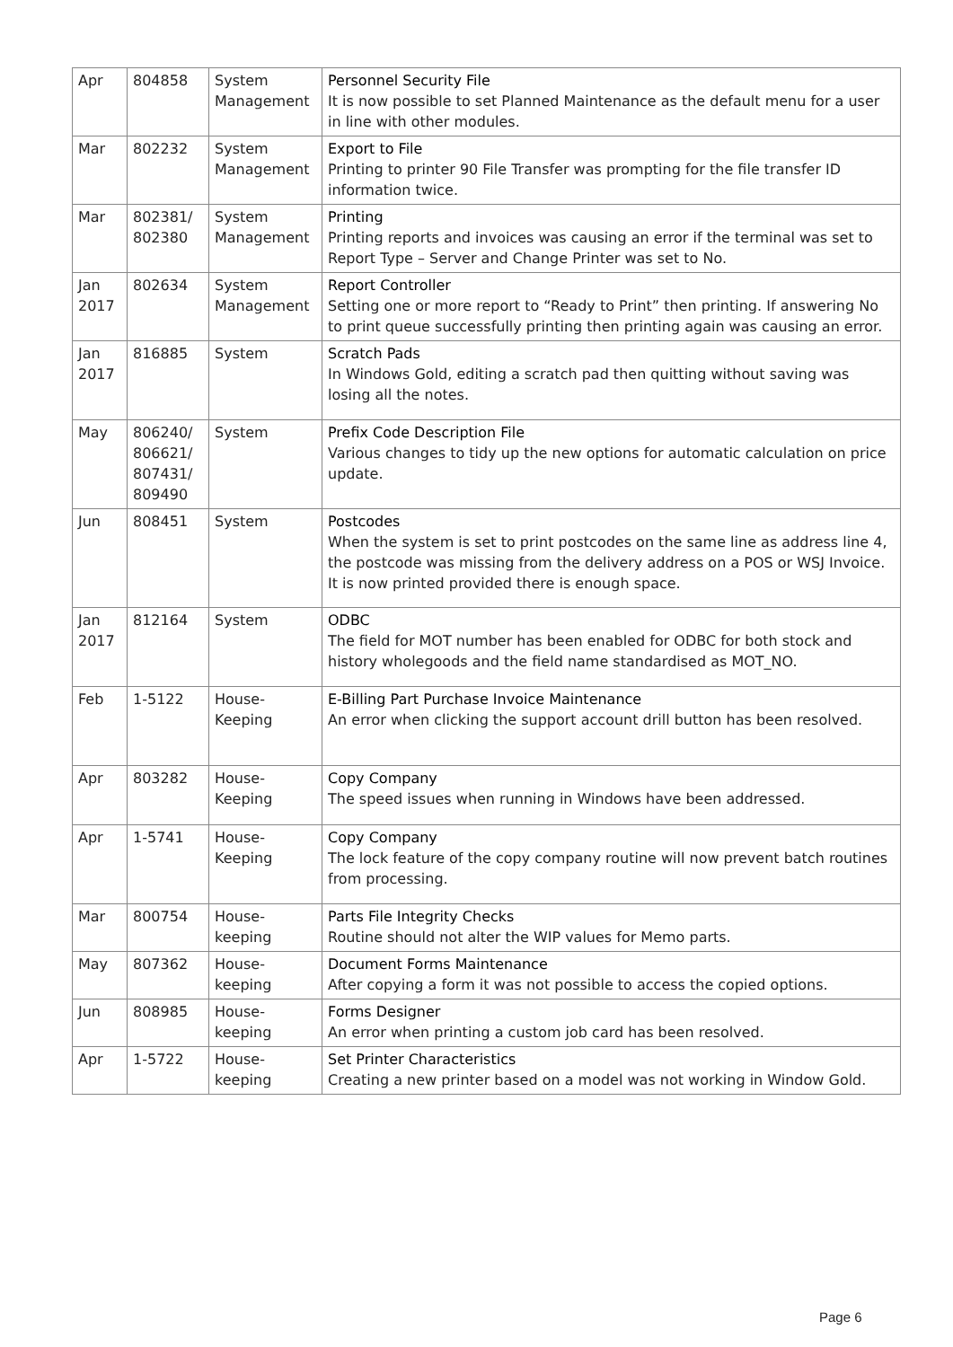| Apr | 804858 | System Management | Personnel Security File It is now possible to set Planned Maintenance as the default menu for a user in line with other modules. |
| Mar | 802232 | System Management | Export to File Printing to printer 90 File Transfer was prompting for the file transfer ID information twice. |
| Mar | 802381/ 802380 | System Management | Printing Printing reports and invoices was causing an error if the terminal was set to Report Type – Server and Change Printer was set to No. |
| Jan 2017 | 802634 | System Management | Report Controller Setting one or more report to “Ready to Print” then printing. If answering No to print queue successfully printing then printing again was causing an error. |
| Jan 2017 | 816885 | System | Scratch Pads In Windows Gold, editing a scratch pad then quitting without saving was losing all the notes. |
| May | 806240/ 806621/ 807431/ 809490 | System | Prefix Code Description File Various changes to tidy up the new options for automatic calculation on price update. |
| Jun | 808451 | System | Postcodes When the system is set to print postcodes on the same line as address line 4, the postcode was missing from the delivery address on a POS or WSJ Invoice. It is now printed provided there is enough space. |
| Jan 2017 | 812164 | System | ODBC The field for MOT number has been enabled for ODBC for both stock and history wholegoods and the field name standardised as MOT_NO. |
| Feb | 1-5122 | House-Keeping | E-Billing Part Purchase Invoice Maintenance An error when clicking the support account drill button has been resolved. |
| Apr | 803282 | House-Keeping | Copy Company The speed issues when running in Windows have been addressed. |
| Apr | 1-5741 | House-Keeping | Copy Company The lock feature of the copy company routine will now prevent batch routines from processing. |
| Mar | 800754 | House-keeping | Parts File Integrity Checks Routine should not alter the WIP values for Memo parts. |
| May | 807362 | House-keeping | Document Forms Maintenance After copying a form it was not possible to access the copied options. |
| Jun | 808985 | House-keeping | Forms Designer An error when printing a custom job card has been resolved. |
| Apr | 1-5722 | House-keeping | Set Printer Characteristics Creating a new printer based on a model was not working in Window Gold. |
Page 6